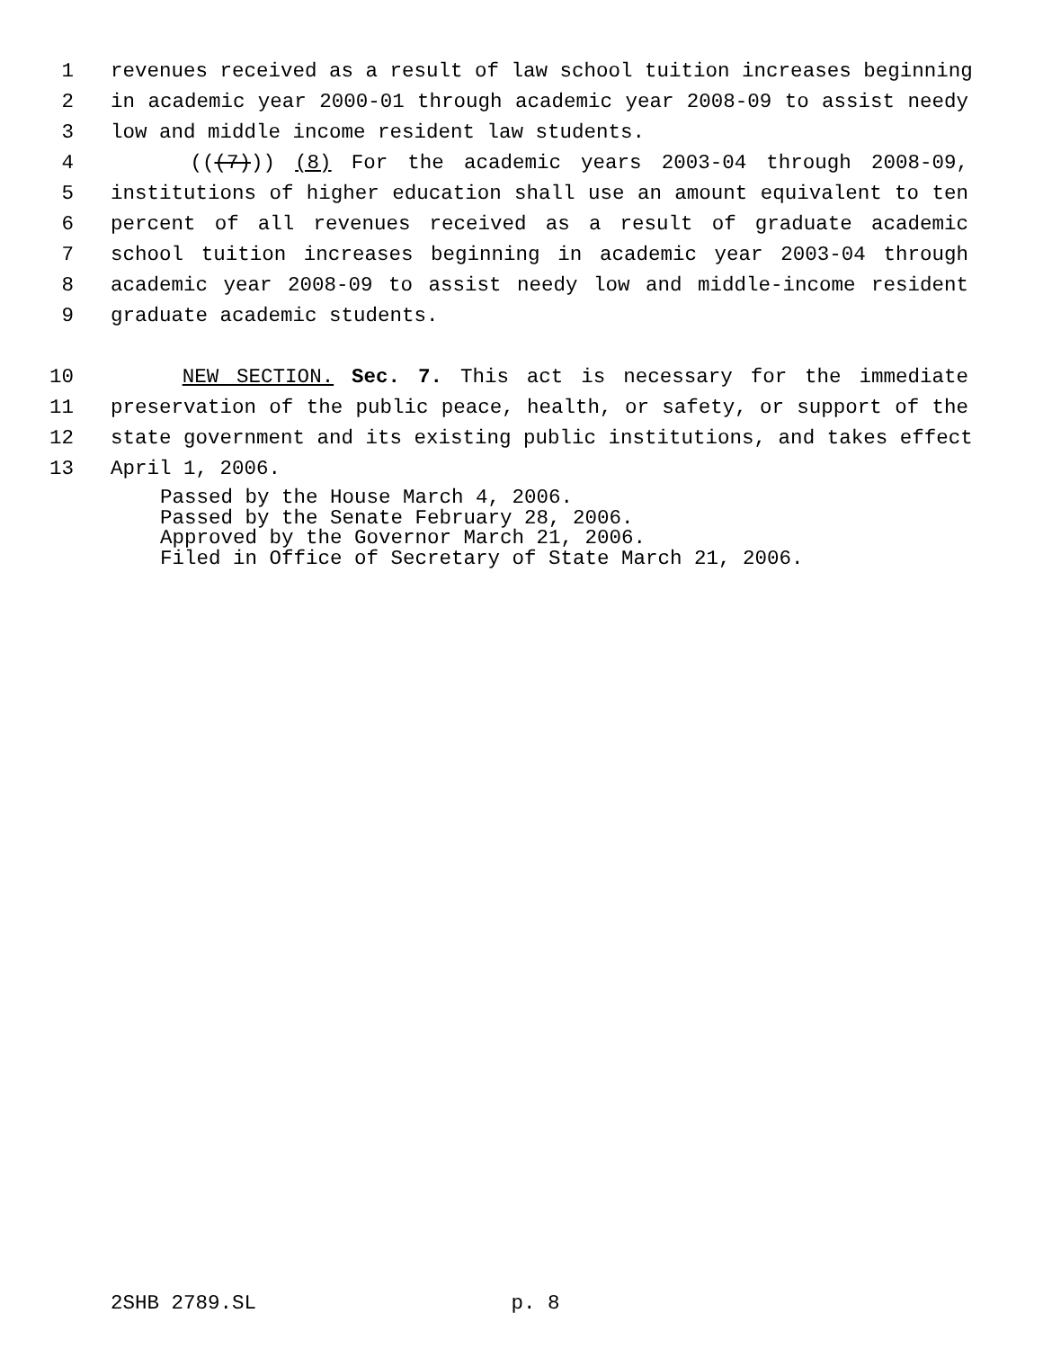1 revenues received as a result of law school tuition increases beginning
2 in academic year 2000-01 through academic year 2008-09 to assist needy
3 low and middle income resident law students.
4 (((7))) (8) For the academic years 2003-04 through 2008-09,
5 institutions of higher education shall use an amount equivalent to ten
6 percent of all revenues received as a result of graduate academic
7 school tuition increases beginning in academic year 2003-04 through
8 academic year 2008-09 to assist needy low and middle-income resident
9 graduate academic students.
10 NEW SECTION. Sec. 7. This act is necessary for the immediate
11 preservation of the public peace, health, or safety, or support of the
12 state government and its existing public institutions, and takes effect
13 April 1, 2006.
Passed by the House March 4, 2006.
Passed by the Senate February 28, 2006.
Approved by the Governor March 21, 2006.
Filed in Office of Secretary of State March 21, 2006.
2SHB 2789.SL p. 8